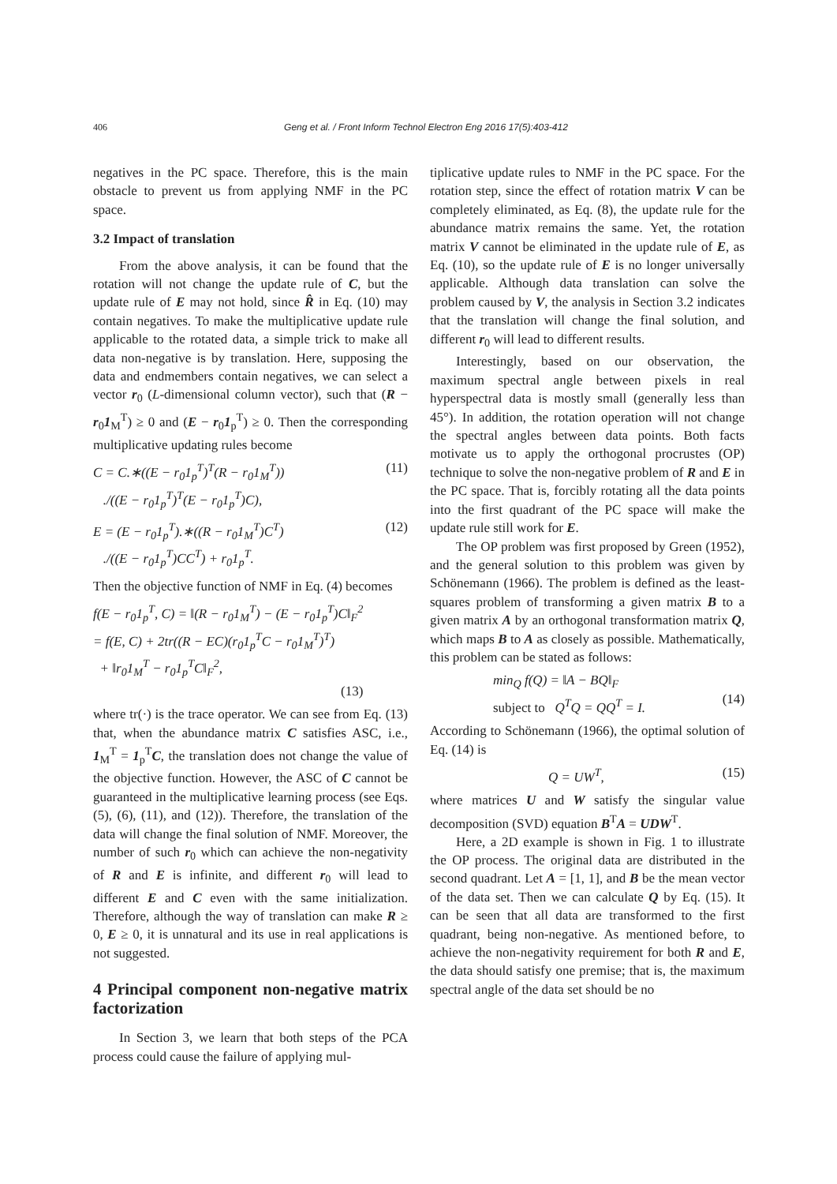406 Geng et al. / Front Inform Technol Electron Eng 2016 17(5):403-412
negatives in the PC space. Therefore, this is the main obstacle to prevent us from applying NMF in the PC space.
3.2 Impact of translation
From the above analysis, it can be found that the rotation will not change the update rule of C, but the update rule of E may not hold, since R̂ in Eq. (10) may contain negatives. To make the multiplicative update rule applicable to the rotated data, a simple trick to make all data non-negative is by translation. Here, supposing the data and endmembers contain negatives, we can select a vector r<sub>0</sub> (L-dimensional column vector), such that (R − r<sub>0</sub>1<sub>M</sub><sup>T</sup>) ≥ 0 and (E − r<sub>0</sub>1<sub>p</sub><sup>T</sup>) ≥ 0. Then the corresponding multiplicative updating rules become
C = C.∗((E − r<sub>0</sub>1<sub>p</sub><sup>T</sup>)<sup>T</sup>(R − r<sub>0</sub>1<sub>M</sub><sup>T</sup>))
./((E − r<sub>0</sub>1<sub>p</sub><sup>T</sup>)<sup>T</sup>(E − r<sub>0</sub>1<sub>p</sub><sup>T</sup>)C), (11)
E = (E − r<sub>0</sub>1<sub>p</sub><sup>T</sup>).∗((R − r<sub>0</sub>1<sub>M</sub><sup>T</sup>)C<sup>T</sup>)
./((E − r<sub>0</sub>1<sub>p</sub><sup>T</sup>)CC<sup>T</sup>) + r<sub>0</sub>1<sub>p</sub><sup>T</sup>. (12)
Then the objective function of NMF in Eq. (4) becomes
f(E − r<sub>0</sub>1<sub>p</sub><sup>T</sup>, C) = ‖(R − r<sub>0</sub>1<sub>M</sub><sup>T</sup>) − (E − r<sub>0</sub>1<sub>p</sub><sup>T</sup>)C‖<sub>F</sub><sup>2</sup>
= f(E, C) + 2tr((R − EC)(r<sub>0</sub>1<sub>p</sub><sup>T</sup>C − r<sub>0</sub>1<sub>M</sub><sup>T</sup>)<sup>T</sup>)
+ ‖r<sub>0</sub>1<sub>M</sub><sup>T</sup> − r<sub>0</sub>1<sub>p</sub><sup>T</sup>C‖<sub>F</sub><sup>2</sup>,
(13)
where tr(·) is the trace operator. We can see from Eq. (13) that, when the abundance matrix C satisfies ASC, i.e., 1<sub>M</sub><sup>T</sup> = 1<sub>p</sub><sup>T</sup>C, the translation does not change the value of the objective function. However, the ASC of C cannot be guaranteed in the multiplicative learning process (see Eqs. (5), (6), (11), and (12)). Therefore, the translation of the data will change the final solution of NMF. Moreover, the number of such r<sub>0</sub> which can achieve the non-negativity of R and E is infinite, and different r<sub>0</sub> will lead to different E and C even with the same initialization. Therefore, although the way of translation can make R ≥ 0, E ≥ 0, it is unnatural and its use in real applications is not suggested.
4 Principal component non-negative matrix factorization
In Section 3, we learn that both steps of the PCA process could cause the failure of applying mul-
tiplicative update rules to NMF in the PC space. For the rotation step, since the effect of rotation matrix V can be completely eliminated, as Eq. (8), the update rule for the abundance matrix remains the same. Yet, the rotation matrix V cannot be eliminated in the update rule of E, as Eq. (10), so the update rule of E is no longer universally applicable. Although data translation can solve the problem caused by V, the analysis in Section 3.2 indicates that the translation will change the final solution, and different r<sub>0</sub> will lead to different results.
Interestingly, based on our observation, the maximum spectral angle between pixels in real hyperspectral data is mostly small (generally less than 45°). In addition, the rotation operation will not change the spectral angles between data points. Both facts motivate us to apply the orthogonal procrustes (OP) technique to solve the non-negative problem of R and E in the PC space. That is, forcibly rotating all the data points into the first quadrant of the PC space will make the update rule still work for E.
The OP problem was first proposed by Green (1952), and the general solution to this problem was given by Schönemann (1966). The problem is defined as the least-squares problem of transforming a given matrix B to a given matrix A by an orthogonal transformation matrix Q, which maps B to A as closely as possible. Mathematically, this problem can be stated as follows:
min<sub>Q</sub> f(Q) = ‖A − BQ‖<sub>F</sub>
subject to Q<sup>T</sup>Q = QQ<sup>T</sup> = I.
(14)
According to Schönemann (1966), the optimal solution of Eq. (14) is
Q = UW<sup>T</sup>, (15)
where matrices U and W satisfy the singular value decomposition (SVD) equation B<sup>T</sup>A = UDW<sup>T</sup>.
Here, a 2D example is shown in Fig. 1 to illustrate the OP process. The original data are distributed in the second quadrant. Let A = [1, 1], and B be the mean vector of the data set. Then we can calculate Q by Eq. (15). It can be seen that all data are transformed to the first quadrant, being non-negative. As mentioned before, to achieve the non-negativity requirement for both R and E, the data should satisfy one premise; that is, the maximum spectral angle of the data set should be no